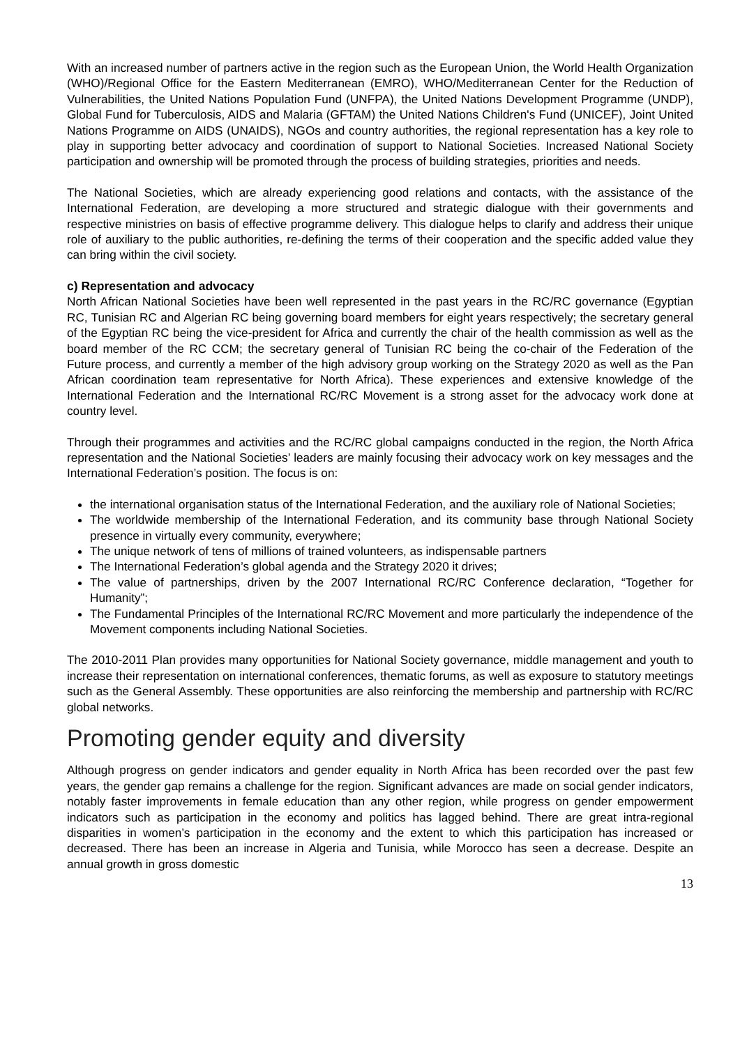With an increased number of partners active in the region such as the European Union, the World Health Organization (WHO)/Regional Office for the Eastern Mediterranean (EMRO), WHO/Mediterranean Center for the Reduction of Vulnerabilities, the United Nations Population Fund (UNFPA), the United Nations Development Programme (UNDP), Global Fund for Tuberculosis, AIDS and Malaria (GFTAM) the United Nations Children's Fund (UNICEF), Joint United Nations Programme on AIDS (UNAIDS), NGOs and country authorities, the regional representation has a key role to play in supporting better advocacy and coordination of support to National Societies. Increased National Society participation and ownership will be promoted through the process of building strategies, priorities and needs.
The National Societies, which are already experiencing good relations and contacts, with the assistance of the International Federation, are developing a more structured and strategic dialogue with their governments and respective ministries on basis of effective programme delivery. This dialogue helps to clarify and address their unique role of auxiliary to the public authorities, re-defining the terms of their cooperation and the specific added value they can bring within the civil society.
c) Representation and advocacy
North African National Societies have been well represented in the past years in the RC/RC governance (Egyptian RC, Tunisian RC and Algerian RC being governing board members for eight years respectively; the secretary general of the Egyptian RC being the vice-president for Africa and currently the chair of the health commission as well as the board member of the RC CCM; the secretary general of Tunisian RC being the co-chair of the Federation of the Future process, and currently a member of the high advisory group working on the Strategy 2020 as well as the Pan African coordination team representative for North Africa). These experiences and extensive knowledge of the International Federation and the International RC/RC Movement is a strong asset for the advocacy work done at country level.
Through their programmes and activities and the RC/RC global campaigns conducted in the region, the North Africa representation and the National Societies’ leaders are mainly focusing their advocacy work on key messages and the International Federation’s position. The focus is on:
the international organisation status of the International Federation, and the auxiliary role of National Societies;
The worldwide membership of the International Federation, and its community base through National Society presence in virtually every community, everywhere;
The unique network of tens of millions of trained volunteers, as indispensable partners
The International Federation’s global agenda and the Strategy 2020 it drives;
The value of partnerships, driven by the 2007 International RC/RC Conference declaration, “Together for Humanity”;
The Fundamental Principles of the International RC/RC Movement and more particularly the independence of the Movement components including National Societies.
The 2010-2011 Plan provides many opportunities for National Society governance, middle management and youth to increase their representation on international conferences, thematic forums, as well as exposure to statutory meetings such as the General Assembly. These opportunities are also reinforcing the membership and partnership with RC/RC global networks.
Promoting gender equity and diversity
Although progress on gender indicators and gender equality in North Africa has been recorded over the past few years, the gender gap remains a challenge for the region. Significant advances are made on social gender indicators, notably faster improvements in female education than any other region, while progress on gender empowerment indicators such as participation in the economy and politics has lagged behind. There are great intra-regional disparities in women’s participation in the economy and the extent to which this participation has increased or decreased. There has been an increase in Algeria and Tunisia, while Morocco has seen a decrease. Despite an annual growth in gross domestic
13